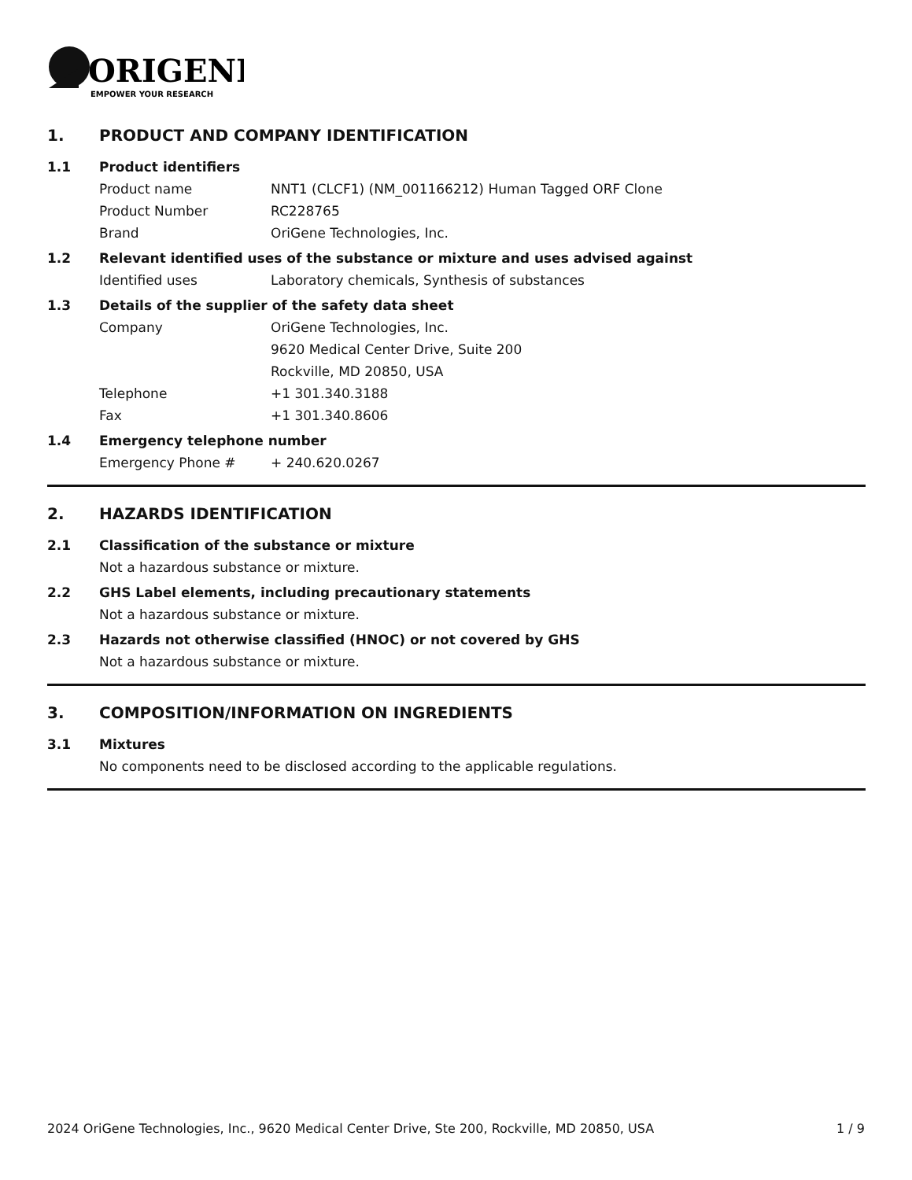ORIGENE
EMPOWER YOUR RESEARCH
1. PRODUCT AND COMPANY IDENTIFICATION
1.1 Product identifiers
Product name NNT1 (CLCF1) (NM_001166212) Human Tagged ORF Clone
Product Number RC228765
Brand OriGene Technologies, Inc.
1.2 Relevant identified uses of the substance or mixture and uses advised against
Identified uses Laboratory chemicals, Synthesis of substances
1.3 Details of the supplier of the safety data sheet
Company OriGene Technologies, Inc.
9620 Medical Center Drive, Suite 200
Rockville, MD 20850, USA
Telephone +1 301.340.3188
Fax +1 301.340.8606
1.4 Emergency telephone number
Emergency Phone # + 240.620.0267
2. HAZARDS IDENTIFICATION
2.1 Classification of the substance or mixture
Not a hazardous substance or mixture.
2.2 GHS Label elements, including precautionary statements
Not a hazardous substance or mixture.
2.3 Hazards not otherwise classified (HNOC) or not covered by GHS
Not a hazardous substance or mixture.
3. COMPOSITION/INFORMATION ON INGREDIENTS
3.1 Mixtures
No components need to be disclosed according to the applicable regulations.
2024 OriGene Technologies, Inc., 9620 Medical Center Drive, Ste 200, Rockville, MD 20850, USA 1 / 9